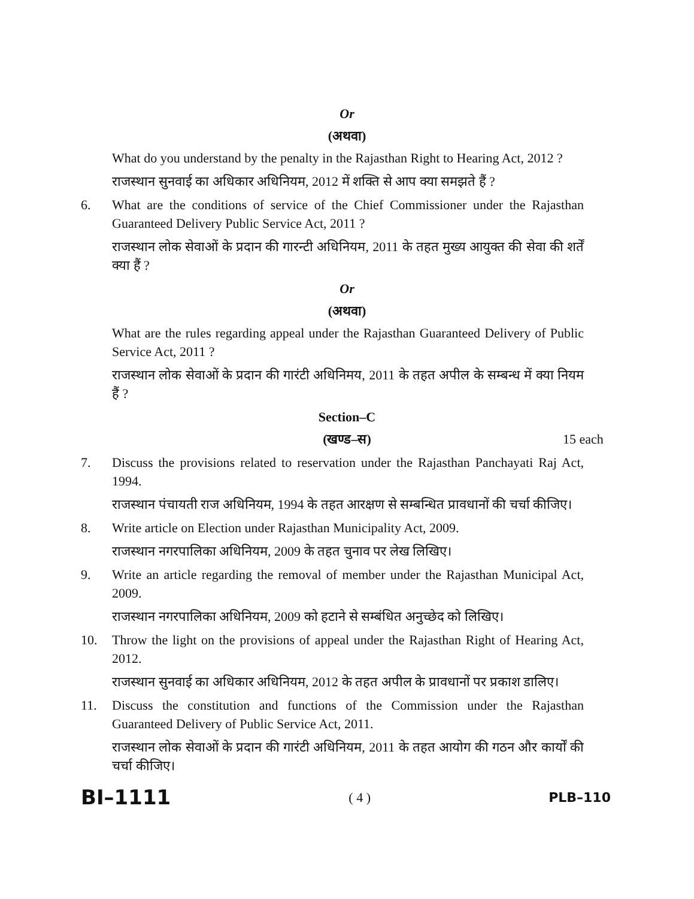Or
(अथवा)
What do you understand by the penalty in the Rajasthan Right to Hearing Act, 2012 ?
राजस्थान सुनवाई का अधिकार अधिनियम, 2012 में शक्ति से आप क्या समझते हैं ?
6. What are the conditions of service of the Chief Commissioner under the Rajasthan Guaranteed Delivery Public Service Act, 2011 ?
राजस्थान लोक सेवाओं के प्रदान की गारन्टी अधिनियम, 2011 के तहत मुख्य आयुक्त की सेवा की शर्तें क्या हैं ?
Or
(अथवा)
What are the rules regarding appeal under the Rajasthan Guaranteed Delivery of Public Service Act, 2011 ?
राजस्थान लोक सेवाओं के प्रदान की गारंटी अधिनिमय, 2011 के तहत अपील के सम्बन्ध में क्या नियम हैं ?
Section–C
(खण्ड–स)
15 each
7. Discuss the provisions related to reservation under the Rajasthan Panchayati Raj Act, 1994.
राजस्थान पंचायती राज अधिनियम, 1994 के तहत आरक्षण से सम्बन्धित प्रावधानों की चर्चा कीजिए।
8. Write article on Election under Rajasthan Municipality Act, 2009.
राजस्थान नगरपालिका अधिनियम, 2009 के तहत चुनाव पर लेख लिखिए।
9. Write an article regarding the removal of member under the Rajasthan Municipal Act, 2009.
राजस्थान नगरपालिका अधिनियम, 2009 को हटाने से सम्बंधित अनुच्छेद को लिखिए।
10. Throw the light on the provisions of appeal under the Rajasthan Right of Hearing Act, 2012.
राजस्थान सुनवाई का अधिकार अधिनियम, 2012 के तहत अपील के प्रावधानों पर प्रकाश डालिए।
11. Discuss the constitution and functions of the Commission under the Rajasthan Guaranteed Delivery of Public Service Act, 2011.
राजस्थान लोक सेवाओं के प्रदान की गारंटी अधिनियम, 2011 के तहत आयोग की गठन और कार्यों की चर्चा कीजिए।
BI–1111 ( 4 ) PLB–110